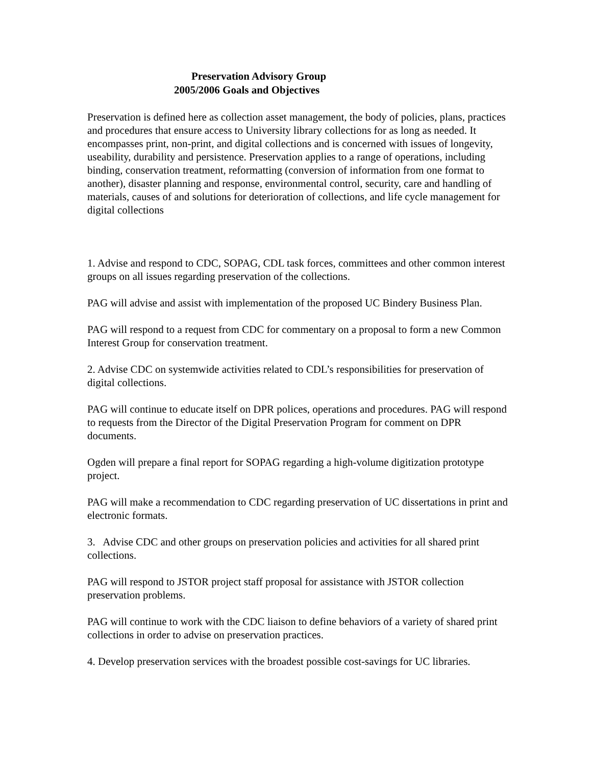Preservation Advisory Group
2005/2006 Goals and Objectives
Preservation is defined here as collection asset management, the body of policies, plans, practices and procedures that ensure access to University library collections for as long as needed. It encompasses print, non-print, and digital collections and is concerned with issues of longevity, useability, durability and persistence. Preservation applies to a range of operations, including binding, conservation treatment, reformatting (conversion of information from one format to another), disaster planning and response, environmental control, security, care and handling of materials, causes of and solutions for deterioration of collections, and life cycle management for digital collections
1. Advise and respond to CDC, SOPAG, CDL task forces, committees and other common interest groups on all issues regarding preservation of the collections.
PAG will advise and assist with implementation of the proposed UC Bindery Business Plan.
PAG will respond to a request from CDC for commentary on a proposal to form a new Common Interest Group for conservation treatment.
2. Advise CDC on systemwide activities related to CDL’s responsibilities for preservation of digital collections.
PAG will continue to educate itself on DPR polices, operations and procedures. PAG will respond to requests from the Director of the Digital Preservation Program for comment on DPR documents.
Ogden will prepare a final report for SOPAG regarding a high-volume digitization prototype project.
PAG will make a recommendation to CDC regarding preservation of UC dissertations in print and electronic formats.
3. Advise CDC and other groups on preservation policies and activities for all shared print collections.
PAG will respond to JSTOR project staff proposal for assistance with JSTOR collection preservation problems.
PAG will continue to work with the CDC liaison to define behaviors of a variety of shared print collections in order to advise on preservation practices.
4. Develop preservation services with the broadest possible cost-savings for UC libraries.